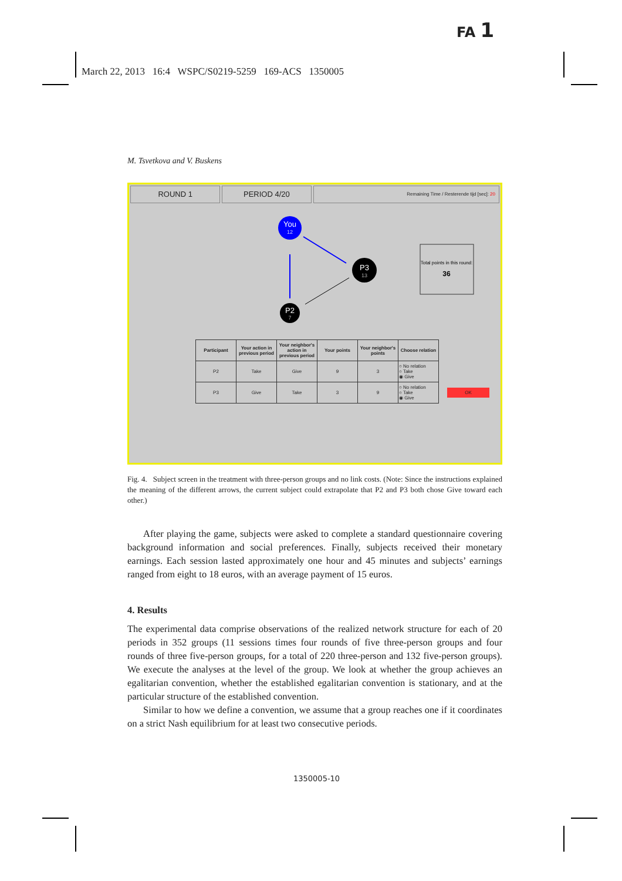FA 1
March 22, 2013 16:4 WSPC/S0219-5259 169-ACS 1350005
M. Tsvetkova and V. Buskens
ROUND 1 PERIOD 4/20
Remaining Time / Resterende tijd [sec]: 20
You
12
P3
13
P2
7
Total points in this round:
36
| Participant | Your action in previous period | Your neighbor's action in previous period | Your points | Your neighbor's points | Choose relation |
| --- | --- | --- | --- | --- | --- |
| P2 | Take | Give | 9 | 3 | ○ No relation ○ Take ◉ Give |
| P3 | Give | Take | 3 | 9 | ○ No relation ○ Take ◉ Give |
OK
Fig. 4. Subject screen in the treatment with three-person groups and no link costs. (Note: Since the instructions explained the meaning of the different arrows, the current subject could extrapolate that P2 and P3 both chose Give toward each other.)
After playing the game, subjects were asked to complete a standard questionnaire covering background information and social preferences. Finally, subjects received their monetary earnings. Each session lasted approximately one hour and 45 minutes and subjects’ earnings ranged from eight to 18 euros, with an average payment of 15 euros.
4. Results
The experimental data comprise observations of the realized network structure for each of 20 periods in 352 groups (11 sessions times four rounds of five three-person groups and four rounds of three five-person groups, for a total of 220 three-person and 132 five-person groups). We execute the analyses at the level of the group. We look at whether the group achieves an egalitarian convention, whether the established egalitarian convention is stationary, and at the particular structure of the established convention.
Similar to how we define a convention, we assume that a group reaches one if it coordinates on a strict Nash equilibrium for at least two consecutive periods.
1350005-10